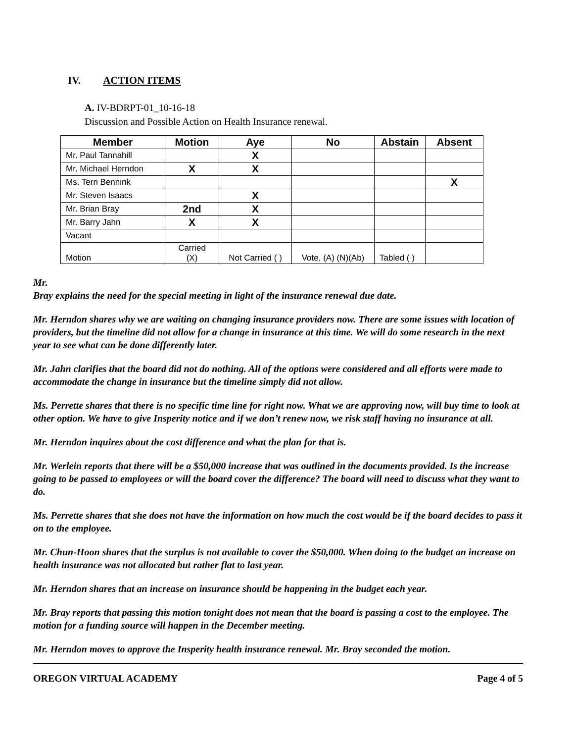IV. ACTION ITEMS
A. IV-BDRPT-01_10-16-18
Discussion and Possible Action on Health Insurance renewal.
| Member | Motion | Aye | No | Abstain | Absent |
| --- | --- | --- | --- | --- | --- |
| Mr. Paul Tannahill | | X | | | |
| Mr. Michael Herndon | X | X | | | |
| Ms. Terri Bennink | | | | | X |
| Mr. Steven Isaacs | | X | | | |
| Mr. Brian Bray | 2nd | X | | | |
| Mr. Barry Jahn | X | X | | | |
| Vacant | | | | | |
| Motion | Carried (X) | Not Carried ( ) | Vote, (A) (N)(Ab) | Tabled ( ) | |
Mr.
Bray explains the need for the special meeting in light of the insurance renewal due date.
Mr. Herndon shares why we are waiting on changing insurance providers now. There are some issues with location of providers, but the timeline did not allow for a change in insurance at this time. We will do some research in the next year to see what can be done differently later.
Mr. Jahn clarifies that the board did not do nothing. All of the options were considered and all efforts were made to accommodate the change in insurance but the timeline simply did not allow.
Ms. Perrette shares that there is no specific time line for right now. What we are approving now, will buy time to look at other option. We have to give Insperity notice and if we don’t renew now, we risk staff having no insurance at all.
Mr. Herndon inquires about the cost difference and what the plan for that is.
Mr. Werlein reports that there will be a $50,000 increase that was outlined in the documents provided. Is the increase going to be passed to employees or will the board cover the difference? The board will need to discuss what they want to do.
Ms. Perrette shares that she does not have the information on how much the cost would be if the board decides to pass it on to the employee.
Mr. Chun-Hoon shares that the surplus is not available to cover the $50,000. When doing to the budget an increase on health insurance was not allocated but rather flat to last year.
Mr. Herndon shares that an increase on insurance should be happening in the budget each year.
Mr. Bray reports that passing this motion tonight does not mean that the board is passing a cost to the employee. The motion for a funding source will happen in the December meeting.
Mr. Herndon moves to approve the Insperity health insurance renewal. Mr. Bray seconded the motion.
OREGON VIRTUAL ACADEMY Page 4 of 5